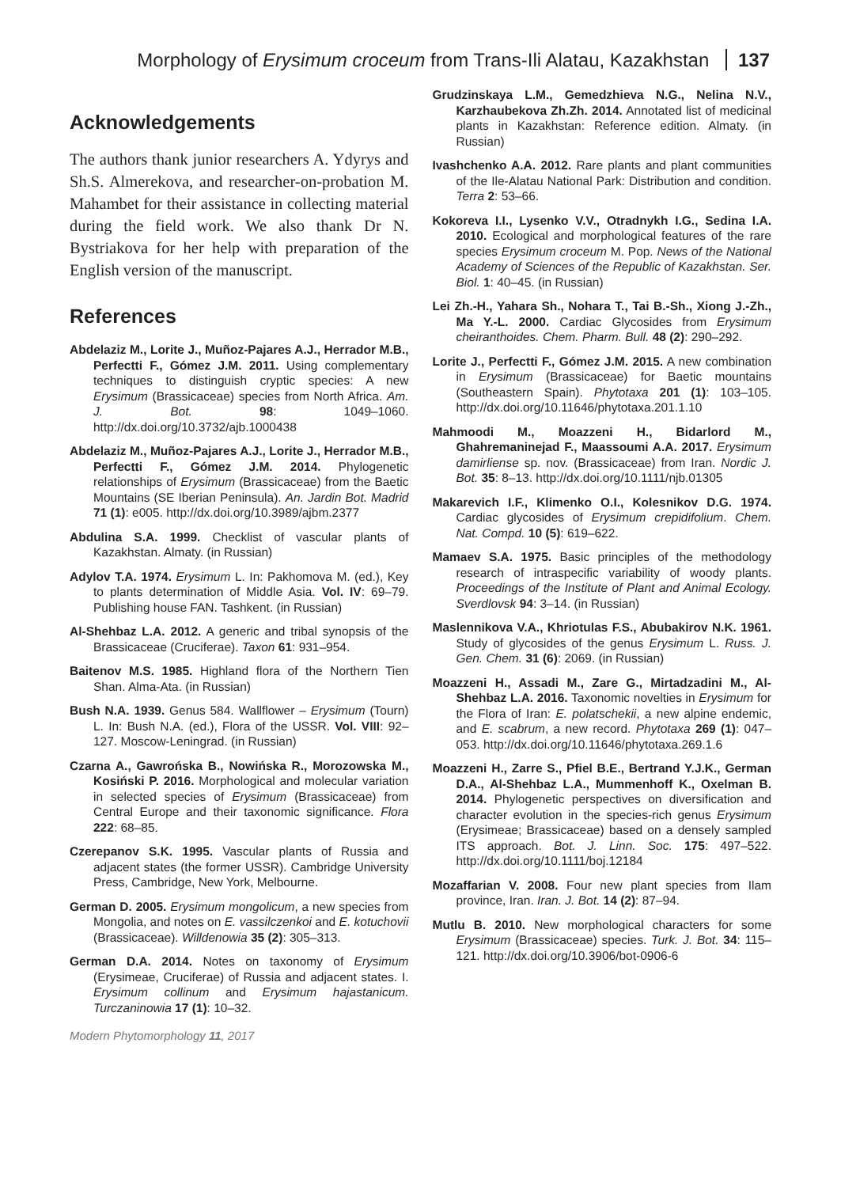Morphology of Erysimum croceum from Trans-Ili Alatau, Kazakhstan 137
Acknowledgements
The authors thank junior researchers A. Ydyrys and Sh.S. Almerekova, and researcher-on-probation M. Mahambet for their assistance in collecting material during the field work. We also thank Dr N. Bystriakova for her help with preparation of the English version of the manuscript.
References
Abdelaziz M., Lorite J., Muñoz-Pajares A.J., Herrador M.B., Perfectti F., Gómez J.M. 2011. Using complementary techniques to distinguish cryptic species: A new Erysimum (Brassicaceae) species from North Africa. Am. J. Bot. 98: 1049–1060. http://dx.doi.org/10.3732/ajb.1000438
Abdelaziz M., Muñoz-Pajares A.J., Lorite J., Herrador M.B., Perfectti F., Gómez J.M. 2014. Phylogenetic relationships of Erysimum (Brassicaceae) from the Baetic Mountains (SE Iberian Peninsula). An. Jardin Bot. Madrid 71 (1): e005. http://dx.doi.org/10.3989/ajbm.2377
Abdulina S.A. 1999. Checklist of vascular plants of Kazakhstan. Almaty. (in Russian)
Adylov T.A. 1974. Erysimum L. In: Pakhomova M. (ed.), Key to plants determination of Middle Asia. Vol. IV: 69–79. Publishing house FAN. Tashkent. (in Russian)
Al-Shehbaz L.A. 2012. A generic and tribal synopsis of the Brassicaceae (Cruciferae). Taxon 61: 931–954.
Baitenov M.S. 1985. Highland flora of the Northern Tien Shan. Alma-Ata. (in Russian)
Bush N.A. 1939. Genus 584. Wallflower – Erysimum (Tourn) L. In: Bush N.A. (ed.), Flora of the USSR. Vol. VIII: 92–127. Moscow-Leningrad. (in Russian)
Czarna A., Gawrońska B., Nowińska R., Morozowska M., Kosiński P. 2016. Morphological and molecular variation in selected species of Erysimum (Brassicaceae) from Central Europe and their taxonomic significance. Flora 222: 68–85.
Czerepanov S.K. 1995. Vascular plants of Russia and adjacent states (the former USSR). Cambridge University Press, Cambridge, New York, Melbourne.
German D. 2005. Erysimum mongolicum, a new species from Mongolia, and notes on E. vassilczenkoi and E. kotuchovii (Brassicaceae). Willdenowia 35 (2): 305–313.
German D.A. 2014. Notes on taxonomy of Erysimum (Erysimeae, Cruciferae) of Russia and adjacent states. I. Erysimum collinum and Erysimum hajastanicum. Turczaninowia 17 (1): 10–32.
Grudzinskaya L.M., Gemedzhieva N.G., Nelina N.V., Karzhaubekova Zh.Zh. 2014. Annotated list of medicinal plants in Kazakhstan: Reference edition. Almaty. (in Russian)
Ivashchenko A.A. 2012. Rare plants and plant communities of the Ile-Alatau National Park: Distribution and condition. Terra 2: 53–66.
Kokoreva I.I., Lysenko V.V., Otradnykh I.G., Sedina I.A. 2010. Ecological and morphological features of the rare species Erysimum croceum M. Pop. News of the National Academy of Sciences of the Republic of Kazakhstan. Ser. Biol. 1: 40–45. (in Russian)
Lei Zh.-H., Yahara Sh., Nohara T., Tai B.-Sh., Xiong J.-Zh., Ma Y.-L. 2000. Cardiac Glycosides from Erysimum cheiranthoides. Chem. Pharm. Bull. 48 (2): 290–292.
Lorite J., Perfectti F., Gómez J.M. 2015. A new combination in Erysimum (Brassicaceae) for Baetic mountains (Southeastern Spain). Phytotaxa 201 (1): 103–105. http://dx.doi.org/10.11646/phytotaxa.201.1.10
Mahmoodi M., Moazzeni H., Bidarlord M., Ghahremaninejad F., Maassoumi A.A. 2017. Erysimum damirliense sp. nov. (Brassicaceae) from Iran. Nordic J. Bot. 35: 8–13. http://dx.doi.org/10.1111/njb.01305
Makarevich I.F., Klimenko O.I., Kolesnikov D.G. 1974. Cardiac glycosides of Erysimum crepidifolium. Chem. Nat. Compd. 10 (5): 619–622.
Mamaev S.A. 1975. Basic principles of the methodology research of intraspecific variability of woody plants. Proceedings of the Institute of Plant and Animal Ecology. Sverdlovsk 94: 3–14. (in Russian)
Maslennikova V.A., Khriotulas F.S., Abubakirov N.K. 1961. Study of glycosides of the genus Erysimum L. Russ. J. Gen. Chem. 31 (6): 2069. (in Russian)
Moazzeni H., Assadi M., Zare G., Mirtadzadini M., Al-Shehbaz L.A. 2016. Taxonomic novelties in Erysimum for the Flora of Iran: E. polatschekii, a new alpine endemic, and E. scabrum, a new record. Phytotaxa 269 (1): 047–053. http://dx.doi.org/10.11646/phytotaxa.269.1.6
Moazzeni H., Zarre S., Pfiel B.E., Bertrand Y.J.K., German D.A., Al-Shehbaz L.A., Mummenhoff K., Oxelman B. 2014. Phylogenetic perspectives on diversification and character evolution in the species-rich genus Erysimum (Erysimeae; Brassicaceae) based on a densely sampled ITS approach. Bot. J. Linn. Soc. 175: 497–522. http://dx.doi.org/10.1111/boj.12184
Mozaffarian V. 2008. Four new plant species from Ilam province, Iran. Iran. J. Bot. 14 (2): 87–94.
Mutlu B. 2010. New morphological characters for some Erysimum (Brassicaceae) species. Turk. J. Bot. 34: 115–121. http://dx.doi.org/10.3906/bot-0906-6
Modern Phytomorphology 11, 2017